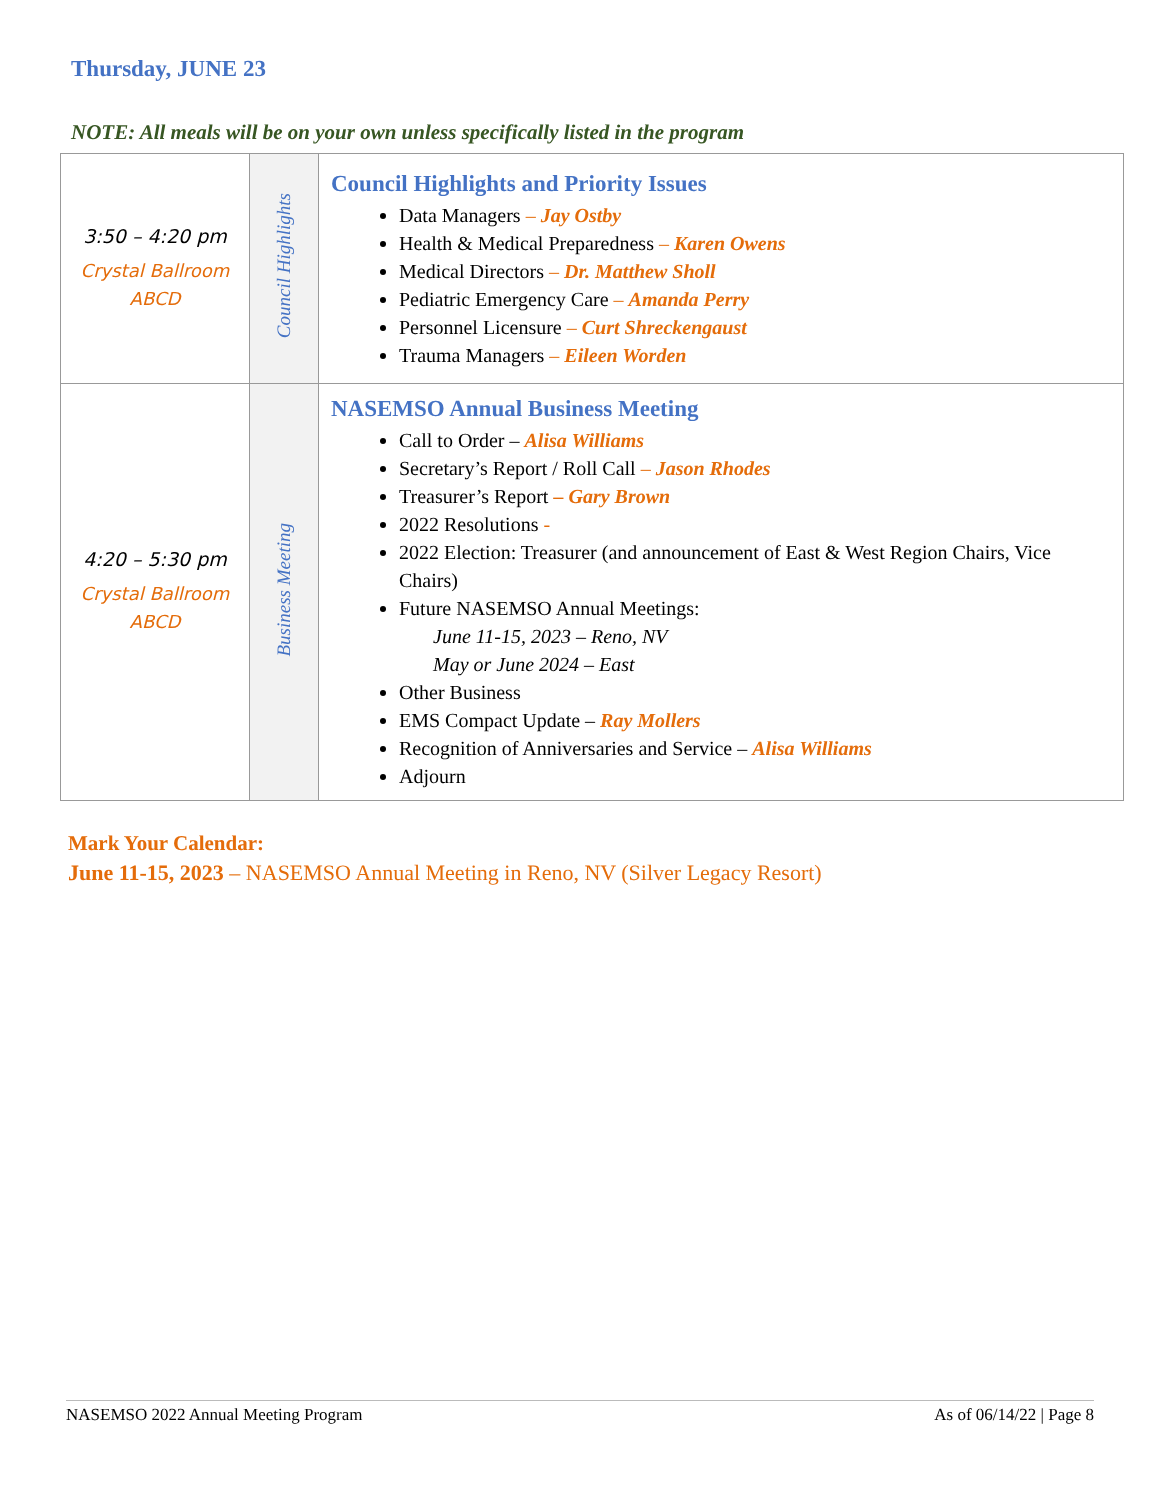Thursday, JUNE 23
NOTE: All meals will be on your own unless specifically listed in the program
| 3:50 – 4:20 pm Crystal Ballroom ABCD | Council Highlights | Council Highlights and Priority Issues Data Managers – Jay Ostby Health & Medical Preparedness – Karen Owens Medical Directors – Dr. Matthew Sholl Pediatric Emergency Care – Amanda Perry Personnel Licensure – Curt Shreckengaust Trauma Managers – Eileen Worden |
| 4:20 – 5:30 pm Crystal Ballroom ABCD | Business Meeting | NASEMSO Annual Business Meeting Call to Order – Alisa Williams Secretary’s Report / Roll Call – Jason Rhodes Treasurer’s Report – Gary Brown 2022 Resolutions - 2022 Election: Treasurer (and announcement of East & West Region Chairs, Vice Chairs) Future NASEMSO Annual Meetings: June 11-15, 2023 – Reno, NV May or June 2024 – East Other Business EMS Compact Update – Ray Mollers Recognition of Anniversaries and Service – Alisa Williams Adjourn |
Mark Your Calendar:
June 11-15, 2023 – NASEMSO Annual Meeting in Reno, NV (Silver Legacy Resort)
NASEMSO 2022 Annual Meeting Program As of 06/14/22 | Page 8